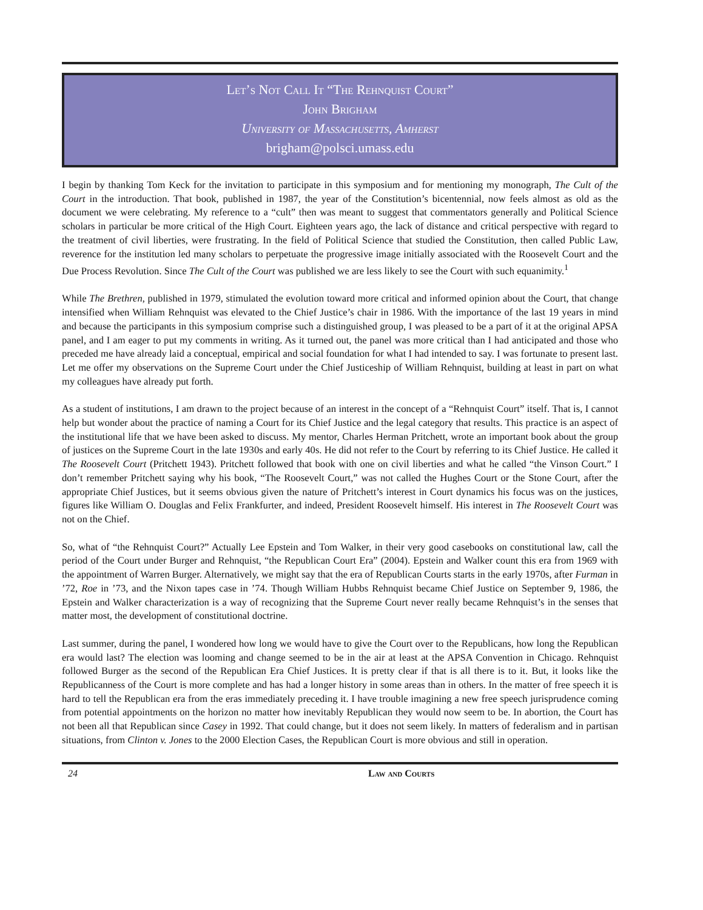Let’s Not Call It “The Rehnquist Court”
John Brigham
University of Massachusetts, Amherst
brigham@polsci.umass.edu
I begin by thanking Tom Keck for the invitation to participate in this symposium and for mentioning my monograph, The Cult of the Court in the introduction. That book, published in 1987, the year of the Constitution’s bicentennial, now feels almost as old as the document we were celebrating. My reference to a “cult” then was meant to suggest that commentators generally and Political Science scholars in particular be more critical of the High Court. Eighteen years ago, the lack of distance and critical perspective with regard to the treatment of civil liberties, were frustrating. In the field of Political Science that studied the Constitution, then called Public Law, reverence for the institution led many scholars to perpetuate the progressive image initially associated with the Roosevelt Court and the Due Process Revolution. Since The Cult of the Court was published we are less likely to see the Court with such equanimity.<sup>1</sup>
While The Brethren, published in 1979, stimulated the evolution toward more critical and informed opinion about the Court, that change intensified when William Rehnquist was elevated to the Chief Justice’s chair in 1986. With the importance of the last 19 years in mind and because the participants in this symposium comprise such a distinguished group, I was pleased to be a part of it at the original APSA panel, and I am eager to put my comments in writing. As it turned out, the panel was more critical than I had anticipated and those who preceded me have already laid a conceptual, empirical and social foundation for what I had intended to say. I was fortunate to present last. Let me offer my observations on the Supreme Court under the Chief Justiceship of William Rehnquist, building at least in part on what my colleagues have already put forth.
As a student of institutions, I am drawn to the project because of an interest in the concept of a “Rehnquist Court” itself. That is, I cannot help but wonder about the practice of naming a Court for its Chief Justice and the legal category that results. This practice is an aspect of the institutional life that we have been asked to discuss. My mentor, Charles Herman Pritchett, wrote an important book about the group of justices on the Supreme Court in the late 1930s and early 40s. He did not refer to the Court by referring to its Chief Justice. He called it The Roosevelt Court (Pritchett 1943). Pritchett followed that book with one on civil liberties and what he called “the Vinson Court.” I don’t remember Pritchett saying why his book, “The Roosevelt Court,” was not called the Hughes Court or the Stone Court, after the appropriate Chief Justices, but it seems obvious given the nature of Pritchett’s interest in Court dynamics his focus was on the justices, figures like William O. Douglas and Felix Frankfurter, and indeed, President Roosevelt himself. His interest in The Roosevelt Court was not on the Chief.
So, what of “the Rehnquist Court?” Actually Lee Epstein and Tom Walker, in their very good casebooks on constitutional law, call the period of the Court under Burger and Rehnquist, “the Republican Court Era” (2004). Epstein and Walker count this era from 1969 with the appointment of Warren Burger. Alternatively, we might say that the era of Republican Courts starts in the early 1970s, after Furman in ’72, Roe in ’73, and the Nixon tapes case in ’74. Though William Hubbs Rehnquist became Chief Justice on September 9, 1986, the Epstein and Walker characterization is a way of recognizing that the Supreme Court never really became Rehnquist’s in the senses that matter most, the development of constitutional doctrine.
Last summer, during the panel, I wondered how long we would have to give the Court over to the Republicans, how long the Republican era would last? The election was looming and change seemed to be in the air at least at the APSA Convention in Chicago. Rehnquist followed Burger as the second of the Republican Era Chief Justices. It is pretty clear if that is all there is to it. But, it looks like the Republicanness of the Court is more complete and has had a longer history in some areas than in others. In the matter of free speech it is hard to tell the Republican era from the eras immediately preceding it. I have trouble imagining a new free speech jurisprudence coming from potential appointments on the horizon no matter how inevitably Republican they would now seem to be. In abortion, the Court has not been all that Republican since Casey in 1992. That could change, but it does not seem likely. In matters of federalism and in partisan situations, from Clinton v. Jones to the 2000 Election Cases, the Republican Court is more obvious and still in operation.
24 Law and Courts